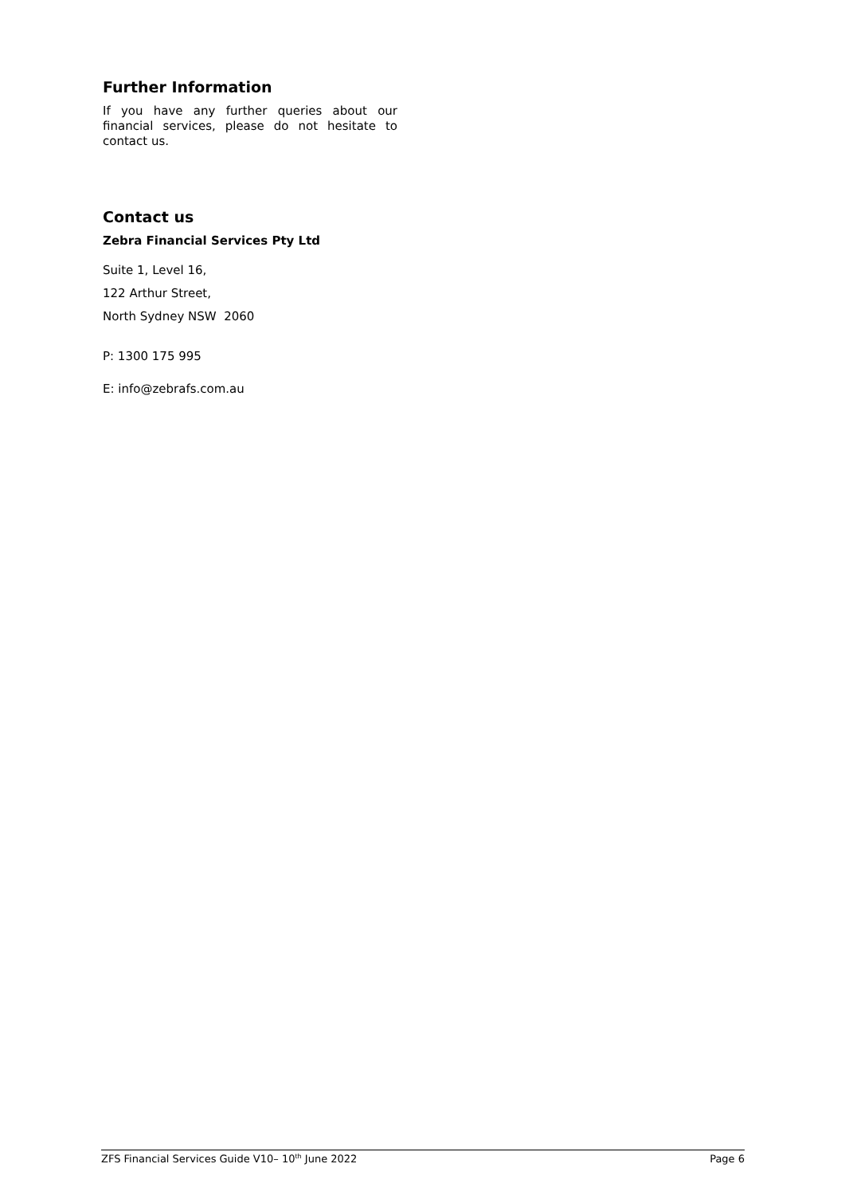Further Information
If you have any further queries about our financial services, please do not hesitate to contact us.
Contact us
Zebra Financial Services Pty Ltd
Suite 1, Level 16,
122 Arthur Street,
North Sydney NSW 2060
P: 1300 175 995
E: info@zebrafs.com.au
ZFS Financial Services Guide V10– 10<sup>th</sup> June 2022 Page 6